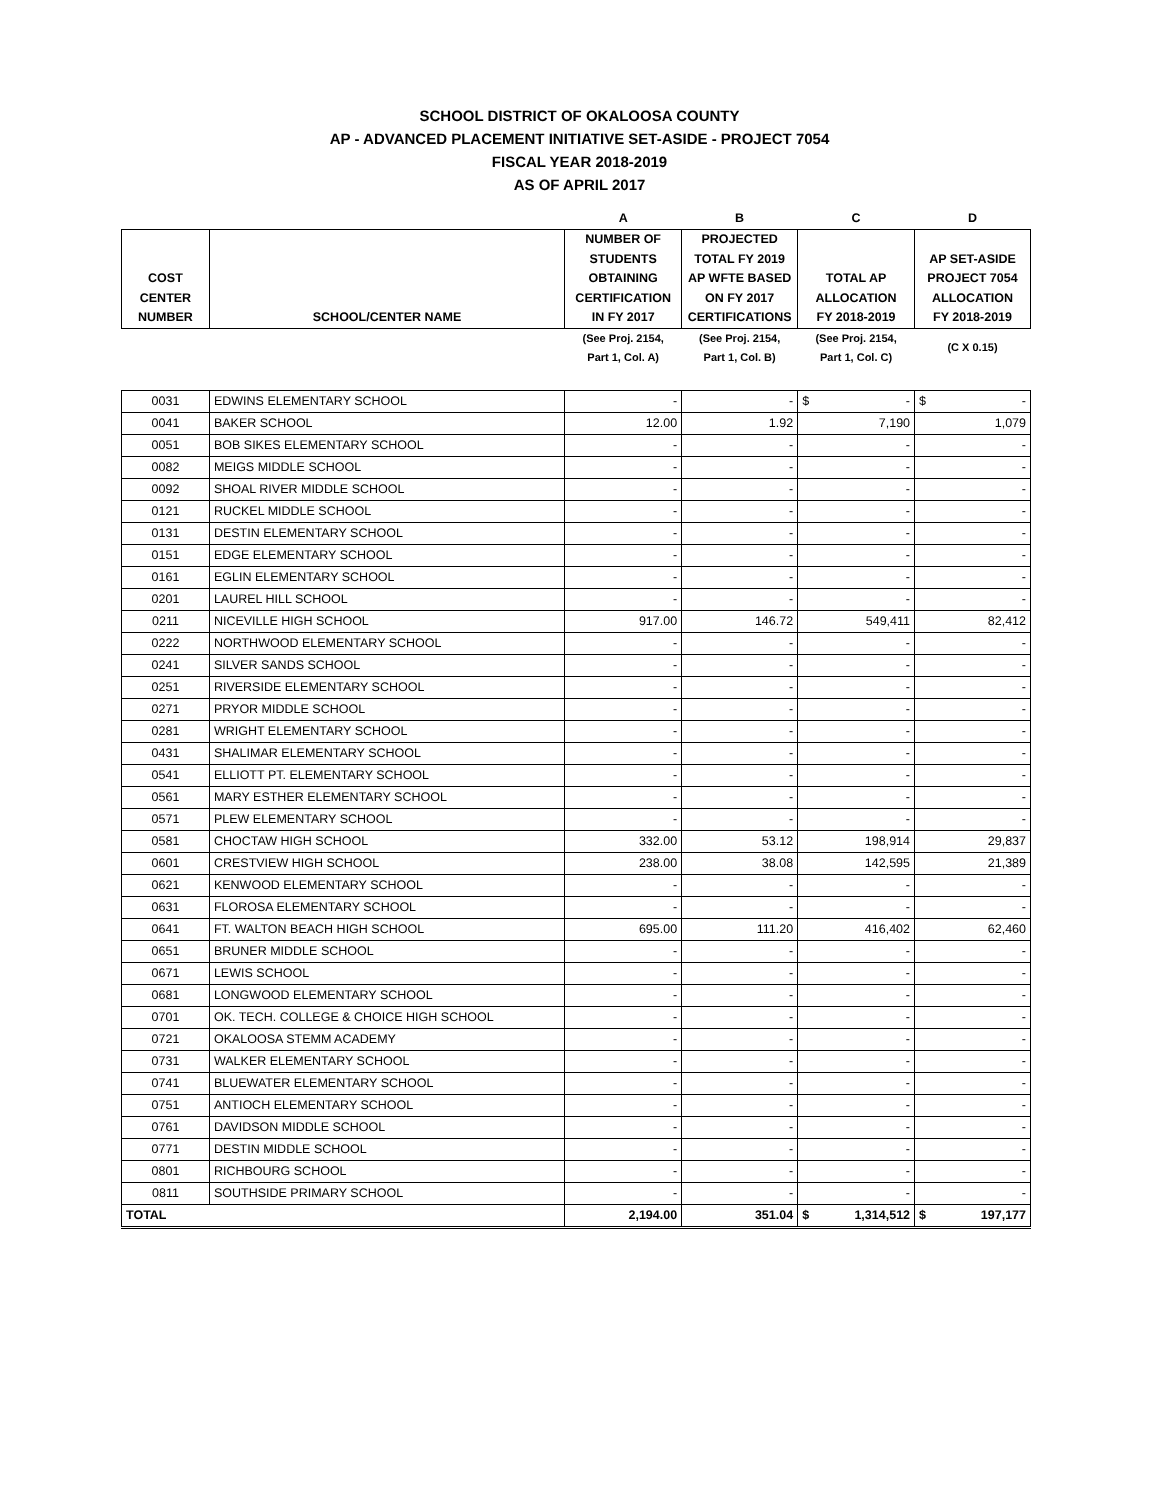SCHOOL DISTRICT OF OKALOOSA COUNTY
AP - ADVANCED PLACEMENT INITIATIVE SET-ASIDE - PROJECT 7054
FISCAL YEAR 2018-2019
AS OF APRIL 2017
| | | A | B | C | D |
| --- | --- | --- | --- | --- | --- |
| COST CENTER NUMBER | SCHOOL/CENTER NAME | NUMBER OF STUDENTS OBTAINING CERTIFICATION IN FY 2017 | PROJECTED TOTAL FY 2019 AP WFTE BASED ON FY 2017 CERTIFICATIONS | TOTAL AP ALLOCATION FY 2018-2019 | AP SET-ASIDE PROJECT 7054 ALLOCATION FY 2018-2019 |
| | | (See Proj. 2154, Part 1, Col. A) | (See Proj. 2154, Part 1, Col. B) | (See Proj. 2154, Part 1, Col. C) | (C X 0.15) |
| 0031 | EDWINS ELEMENTARY SCHOOL | - | - | $ - | $ - |
| 0041 | BAKER SCHOOL | 12.00 | 1.92 | 7,190 | 1,079 |
| 0051 | BOB SIKES ELEMENTARY SCHOOL | - | - | - | - |
| 0082 | MEIGS MIDDLE SCHOOL | - | - | - | - |
| 0092 | SHOAL RIVER MIDDLE SCHOOL | - | - | - | - |
| 0121 | RUCKEL MIDDLE SCHOOL | - | - | - | - |
| 0131 | DESTIN ELEMENTARY SCHOOL | - | - | - | - |
| 0151 | EDGE ELEMENTARY SCHOOL | - | - | - | - |
| 0161 | EGLIN ELEMENTARY SCHOOL | - | - | - | - |
| 0201 | LAUREL HILL SCHOOL | - | - | - | - |
| 0211 | NICEVILLE HIGH SCHOOL | 917.00 | 146.72 | 549,411 | 82,412 |
| 0222 | NORTHWOOD ELEMENTARY SCHOOL | - | - | - | - |
| 0241 | SILVER SANDS SCHOOL | - | - | - | - |
| 0251 | RIVERSIDE ELEMENTARY SCHOOL | - | - | - | - |
| 0271 | PRYOR MIDDLE SCHOOL | - | - | - | - |
| 0281 | WRIGHT ELEMENTARY SCHOOL | - | - | - | - |
| 0431 | SHALIMAR ELEMENTARY SCHOOL | - | - | - | - |
| 0541 | ELLIOTT PT. ELEMENTARY SCHOOL | - | - | - | - |
| 0561 | MARY ESTHER ELEMENTARY SCHOOL | - | - | - | - |
| 0571 | PLEW ELEMENTARY SCHOOL | - | - | - | - |
| 0581 | CHOCTAW HIGH SCHOOL | 332.00 | 53.12 | 198,914 | 29,837 |
| 0601 | CRESTVIEW HIGH SCHOOL | 238.00 | 38.08 | 142,595 | 21,389 |
| 0621 | KENWOOD ELEMENTARY SCHOOL | - | - | - | - |
| 0631 | FLOROSA ELEMENTARY SCHOOL | - | - | - | - |
| 0641 | FT. WALTON BEACH HIGH SCHOOL | 695.00 | 111.20 | 416,402 | 62,460 |
| 0651 | BRUNER MIDDLE SCHOOL | - | - | - | - |
| 0671 | LEWIS SCHOOL | - | - | - | - |
| 0681 | LONGWOOD ELEMENTARY SCHOOL | - | - | - | - |
| 0701 | OK. TECH. COLLEGE & CHOICE HIGH SCHOOL | - | - | - | - |
| 0721 | OKALOOSA STEMM ACADEMY | - | - | - | - |
| 0731 | WALKER ELEMENTARY SCHOOL | - | - | - | - |
| 0741 | BLUEWATER ELEMENTARY SCHOOL | - | - | - | - |
| 0751 | ANTIOCH ELEMENTARY SCHOOL | - | - | - | - |
| 0761 | DAVIDSON MIDDLE SCHOOL | - | - | - | - |
| 0771 | DESTIN MIDDLE SCHOOL | - | - | - | - |
| 0801 | RICHBOURG SCHOOL | - | - | - | - |
| 0811 | SOUTHSIDE PRIMARY SCHOOL | - | - | - | - |
| TOTAL | | 2,194.00 | 351.04 | $ 1,314,512 | $ 197,177 |